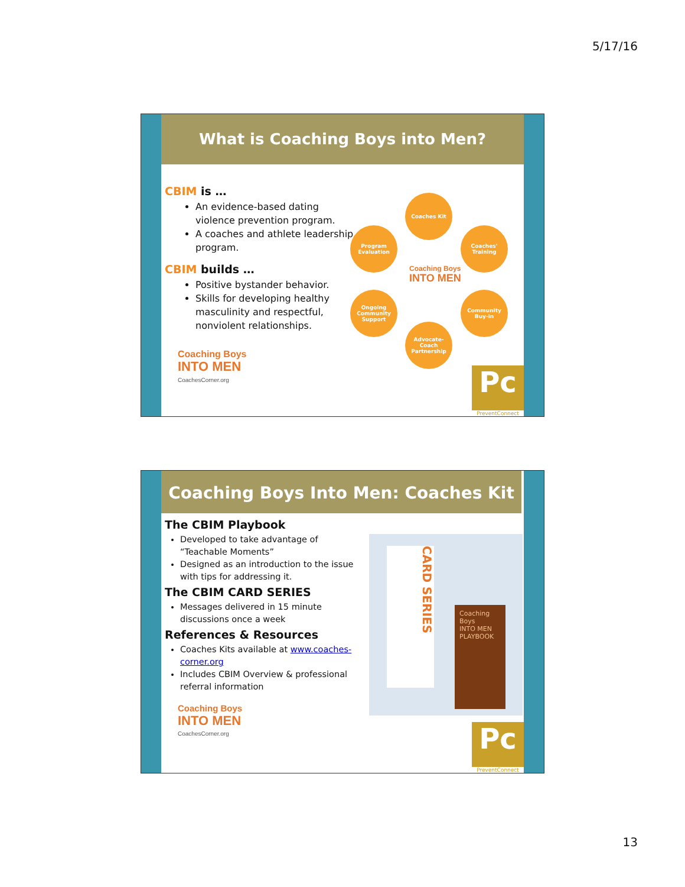5/17/16
What is Coaching Boys into Men?
CBIM is …
An evidence-based dating violence prevention program.
A coaches and athlete leadership program.
CBIM builds …
Positive bystander behavior.
Skills for developing healthy masculinity and respectful, nonviolent relationships.
Coaching Boys
INTO MEN
CoachesCorner.org
Coaches Kit
Program Evaluation
Coaches' Training
Coaching Boys
INTO MEN
Ongoing Community Support
Community Buy-in
Advocate-Coach Partnership
Pc
PreventConnect
Coaching Boys Into Men: Coaches Kit
The CBIM Playbook
Developed to take advantage of “Teachable Moments”
Designed as an introduction to the issue with tips for addressing it.
The CBIM CARD SERIES
Messages delivered in 15 minute discussions once a week
References & Resources
Coaches Kits available at www.coaches-corner.org
Includes CBIM Overview & professional referral information
Coaching Boys
INTO MEN
CoachesCorner.org
CARD SERIES
Coaching Boys
INTO MEN
PLAYBOOK
Pc
PreventConnect
13